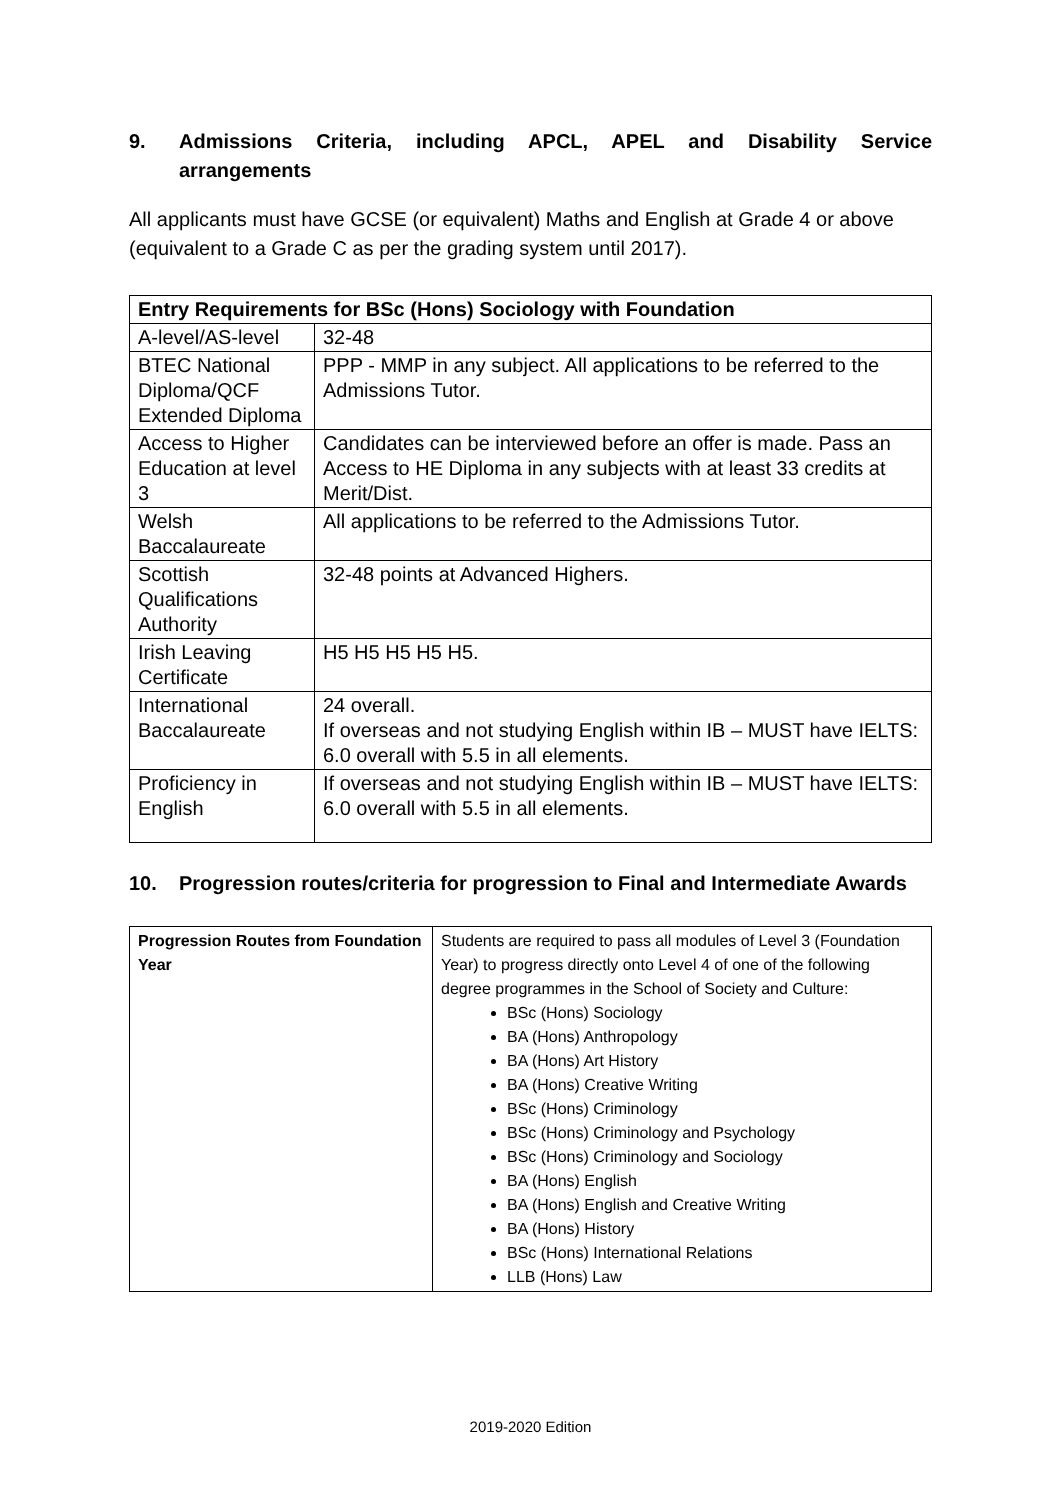9. Admissions Criteria, including APCL, APEL and Disability Service arrangements
All applicants must have GCSE (or equivalent) Maths and English at Grade 4 or above (equivalent to a Grade C as per the grading system until 2017).
| Entry Requirements for BSc (Hons) Sociology with Foundation | |
| --- | --- |
| A-level/AS-level | 32-48 |
| BTEC National Diploma/QCF Extended Diploma | PPP - MMP in any subject. All applications to be referred to the Admissions Tutor. |
| Access to Higher Education at level 3 | Candidates can be interviewed before an offer is made. Pass an Access to HE Diploma in any subjects with at least 33 credits at Merit/Dist. |
| Welsh Baccalaureate | All applications to be referred to the Admissions Tutor. |
| Scottish Qualifications Authority | 32-48 points at Advanced Highers. |
| Irish Leaving Certificate | H5 H5 H5 H5 H5. |
| International Baccalaureate | 24 overall. If overseas and not studying English within IB – MUST have IELTS: 6.0 overall with 5.5 in all elements. |
| Proficiency in English | If overseas and not studying English within IB – MUST have IELTS: 6.0 overall with 5.5 in all elements. |
10. Progression routes/criteria for progression to Final and Intermediate Awards
| Progression Routes from Foundation Year | Students are required to pass all modules of Level 3 (Foundation Year) to progress directly onto Level 4 of one of the following degree programmes in the School of Society and Culture: BSc (Hons) Sociology BA (Hons) Anthropology BA (Hons) Art History BA (Hons) Creative Writing BSc (Hons) Criminology BSc (Hons) Criminology and Psychology BSc (Hons) Criminology and Sociology BA (Hons) English BA (Hons) English and Creative Writing BA (Hons) History BSc (Hons) International Relations LLB (Hons) Law |
2019-2020 Edition